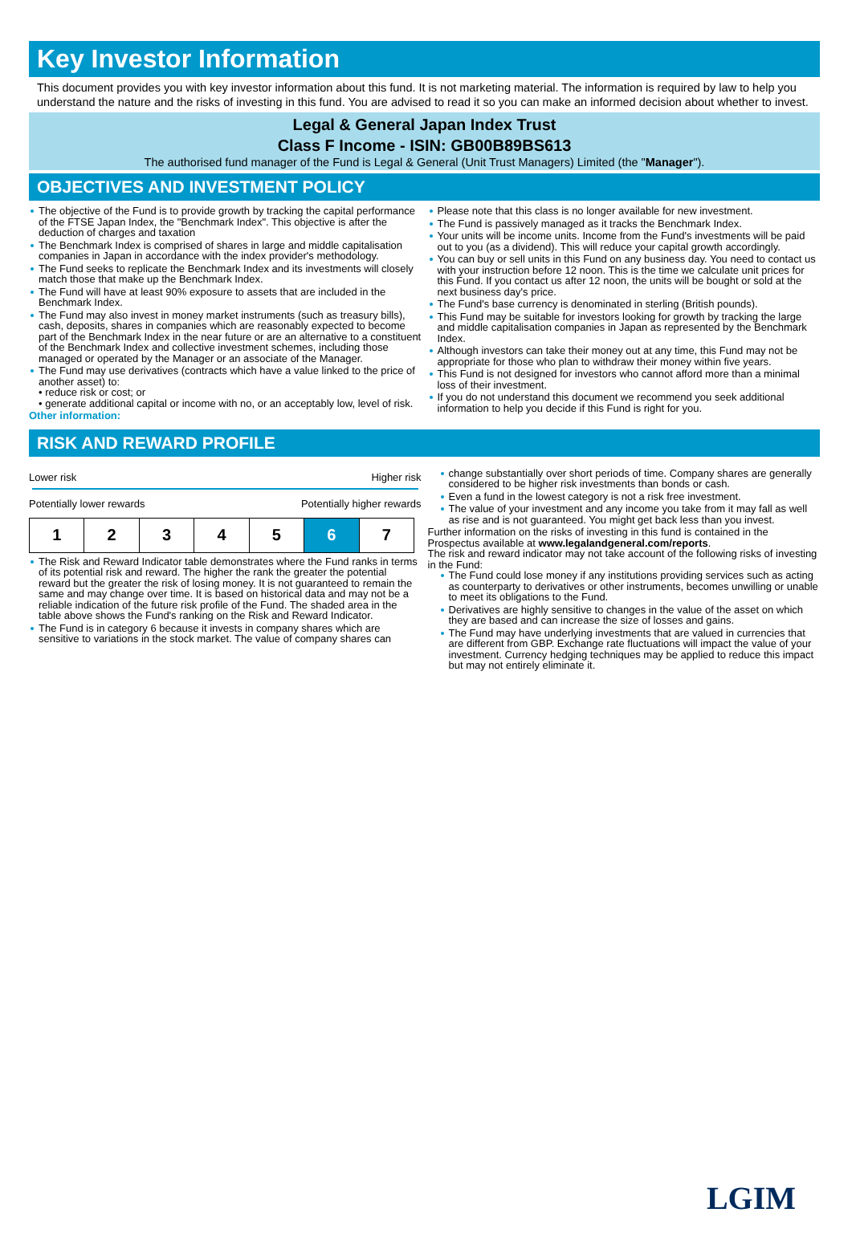Key Investor Information
This document provides you with key investor information about this fund. It is not marketing material. The information is required by law to help you understand the nature and the risks of investing in this fund. You are advised to read it so you can make an informed decision about whether to invest.
Legal & General Japan Index Trust
Class F Income - ISIN: GB00B89BS613
The authorised fund manager of the Fund is Legal & General (Unit Trust Managers) Limited (the "Manager").
OBJECTIVES AND INVESTMENT POLICY
The objective of the Fund is to provide growth by tracking the capital performance of the FTSE Japan Index, the "Benchmark Index". This objective is after the deduction of charges and taxation
The Benchmark Index is comprised of shares in large and middle capitalisation companies in Japan in accordance with the index provider's methodology.
The Fund seeks to replicate the Benchmark Index and its investments will closely match those that make up the Benchmark Index.
The Fund will have at least 90% exposure to assets that are included in the Benchmark Index.
The Fund may also invest in money market instruments (such as treasury bills), cash, deposits, shares in companies which are reasonably expected to become part of the Benchmark Index in the near future or are an alternative to a constituent of the Benchmark Index and collective investment schemes, including those managed or operated by the Manager or an associate of the Manager.
The Fund may use derivatives (contracts which have a value linked to the price of another asset) to:
• reduce risk or cost; or
• generate additional capital or income with no, or an acceptably low, level of risk.
Other information:
Please note that this class is no longer available for new investment.
The Fund is passively managed as it tracks the Benchmark Index.
Your units will be income units. Income from the Fund's investments will be paid out to you (as a dividend). This will reduce your capital growth accordingly.
You can buy or sell units in this Fund on any business day. You need to contact us with your instruction before 12 noon. This is the time we calculate unit prices for this Fund. If you contact us after 12 noon, the units will be bought or sold at the next business day's price.
The Fund's base currency is denominated in sterling (British pounds).
This Fund may be suitable for investors looking for growth by tracking the large and middle capitalisation companies in Japan as represented by the Benchmark Index.
Although investors can take their money out at any time, this Fund may not be appropriate for those who plan to withdraw their money within five years.
This Fund is not designed for investors who cannot afford more than a minimal loss of their investment.
If you do not understand this document we recommend you seek additional information to help you decide if this Fund is right for you.
RISK AND REWARD PROFILE
Lower risk Higher risk
Potentially lower rewards Potentially higher rewards
| 1 | 2 | 3 | 4 | 5 | 6 | 7 |
The Risk and Reward Indicator table demonstrates where the Fund ranks in terms of its potential risk and reward. The higher the rank the greater the potential reward but the greater the risk of losing money. It is not guaranteed to remain the same and may change over time. It is based on historical data and may not be a reliable indication of the future risk profile of the Fund. The shaded area in the table above shows the Fund's ranking on the Risk and Reward Indicator.
The Fund is in category 6 because it invests in company shares which are sensitive to variations in the stock market. The value of company shares can
change substantially over short periods of time. Company shares are generally considered to be higher risk investments than bonds or cash.
Even a fund in the lowest category is not a risk free investment.
The value of your investment and any income you take from it may fall as well as rise and is not guaranteed. You might get back less than you invest.
Further information on the risks of investing in this fund is contained in the Prospectus available at www.legalandgeneral.com/reports.
The risk and reward indicator may not take account of the following risks of investing in the Fund:
The Fund could lose money if any institutions providing services such as acting as counterparty to derivatives or other instruments, becomes unwilling or unable to meet its obligations to the Fund.
Derivatives are highly sensitive to changes in the value of the asset on which they are based and can increase the size of losses and gains.
The Fund may have underlying investments that are valued in currencies that are different from GBP. Exchange rate fluctuations will impact the value of your investment. Currency hedging techniques may be applied to reduce this impact but may not entirely eliminate it.
LGIM